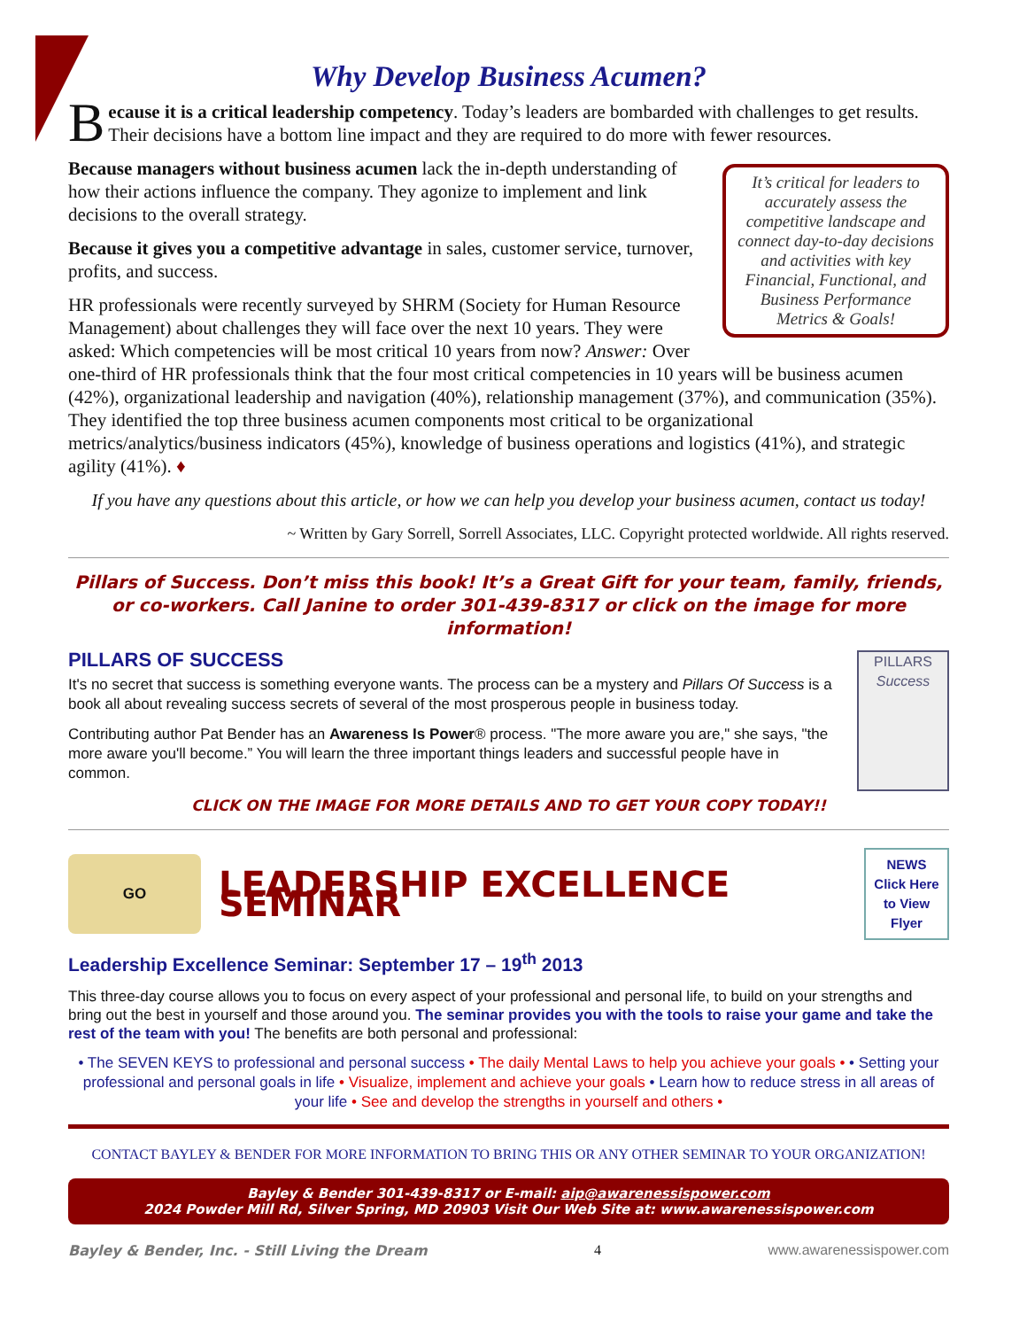Why Develop Business Acumen?
Because it is a critical leadership competency. Today’s leaders are bombarded with challenges to get results. Their decisions have a bottom line impact and they are required to do more with fewer resources.
It’s critical for leaders to accurately assess the competitive landscape and connect day-to-day decisions and activities with key Financial, Functional, and Business Performance Metrics & Goals!
Because managers without business acumen lack the in-depth understanding of how their actions influence the company. They agonize to implement and link decisions to the overall strategy.
Because it gives you a competitive advantage in sales, customer service, turnover, profits, and success.
HR professionals were recently surveyed by SHRM (Society for Human Resource Management) about challenges they will face over the next 10 years. They were asked: Which competencies will be most critical 10 years from now? Answer: Over one-third of HR professionals think that the four most critical competencies in 10 years will be business acumen (42%), organizational leadership and navigation (40%), relationship management (37%), and communication (35%). They identified the top three business acumen components most critical to be organizational metrics/analytics/business indicators (45%), knowledge of business operations and logistics (41%), and strategic agility (41%). ♦
If you have any questions about this article, or how we can help you develop your business acumen, contact us today!
~ Written by Gary Sorrell, Sorrell Associates, LLC. Copyright protected worldwide. All rights reserved.
Pillars of Success. Don’t miss this book! It’s a Great Gift for your team, family, friends, or co-workers. Call Janine to order 301-439-8317 or click on the image for more information!
PILLARS
Success
PILLARS OF SUCCESS
It's no secret that success is something everyone wants. The process can be a mystery and Pillars Of Success is a book all about revealing success secrets of several of the most prosperous people in business today.
Contributing author Pat Bender has an Awareness Is Power® process. "The more aware you are," she says, "the more aware you'll become.” You will learn the three important things leaders and successful people have in common.
CLICK ON THE IMAGE FOR MORE DETAILS AND TO GET YOUR COPY TODAY!!
GO
LEADERSHIP EXCELLENCE SEMINAR
NEWS
Click Here to View Flyer
Leadership Excellence Seminar: September 17 – 19<sup>th</sup> 2013
This three-day course allows you to focus on every aspect of your professional and personal life, to build on your strengths and bring out the best in yourself and those around you. The seminar provides you with the tools to raise your game and take the rest of the team with you! The benefits are both personal and professional:
• The SEVEN KEYS to professional and personal success • The daily Mental Laws to help you achieve your goals • • Setting your professional and personal goals in life • Visualize, implement and achieve your goals • Learn how to reduce stress in all areas of your life • See and develop the strengths in yourself and others •
CONTACT BAYLEY & BENDER FOR MORE INFORMATION TO BRING THIS OR ANY OTHER SEMINAR TO YOUR ORGANIZATION!
Bayley & Bender 301-439-8317 or E-mail: aip@awarenessispower.com
2024 Powder Mill Rd, Silver Spring, MD 20903 Visit Our Web Site at: www.awarenessispower.com
Bayley & Bender, Inc. - Still Living the Dream 4 www.awarenessispower.com